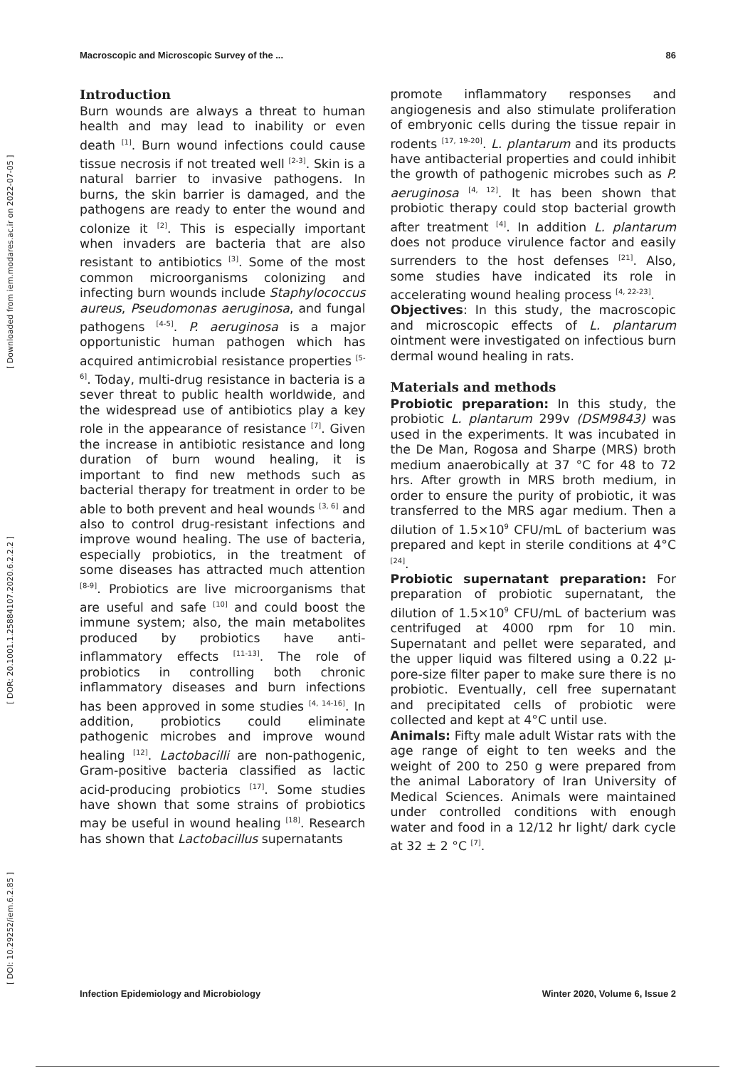[ DOI: 10.29252/iem.6.2.85 ] [ DOR: 20.1001.1.25884107.2020.6.2.2.2 ] [ Downloaded from iem.modares.ac.ir on 2022-07-05 ]
Macroscopic and Microscopic Survey of the ... 86
Introduction
Burn wounds are always a threat to human health and may lead to inability or even death <sup>[1]</sup>. Burn wound infections could cause tissue necrosis if not treated well <sup>[2-3]</sup>. Skin is a natural barrier to invasive pathogens. In burns, the skin barrier is damaged, and the pathogens are ready to enter the wound and colonize it <sup>[2]</sup>. This is especially important when invaders are bacteria that are also resistant to antibiotics <sup>[3]</sup>. Some of the most common microorganisms colonizing and infecting burn wounds include Staphylococcus aureus, Pseudomonas aeruginosa, and fungal pathogens <sup>[4-5]</sup>. P. aeruginosa is a major opportunistic human pathogen which has acquired antimicrobial resistance properties <sup>[5-6]</sup>. Today, multi-drug resistance in bacteria is a sever threat to public health worldwide, and the widespread use of antibiotics play a key role in the appearance of resistance <sup>[7]</sup>. Given the increase in antibiotic resistance and long duration of burn wound healing, it is important to find new methods such as bacterial therapy for treatment in order to be able to both prevent and heal wounds <sup>[3, 6]</sup> and also to control drug-resistant infections and improve wound healing. The use of bacteria, especially probiotics, in the treatment of some diseases has attracted much attention <sup>[8-9]</sup>. Probiotics are live microorganisms that are useful and safe <sup>[10]</sup> and could boost the immune system; also, the main metabolites produced by probiotics have anti-inflammatory effects <sup>[11-13]</sup>. The role of probiotics in controlling both chronic inflammatory diseases and burn infections has been approved in some studies <sup>[4, 14-16]</sup>. In addition, probiotics could eliminate pathogenic microbes and improve wound healing <sup>[12]</sup>. Lactobacilli are non-pathogenic, Gram-positive bacteria classified as lactic acid-producing probiotics <sup>[17]</sup>. Some studies have shown that some strains of probiotics may be useful in wound healing <sup>[18]</sup>. Research has shown that Lactobacillus supernatants
promote inflammatory responses and angiogenesis and also stimulate proliferation of embryonic cells during the tissue repair in rodents <sup>[17, 19-20]</sup>. L. plantarum and its products have antibacterial properties and could inhibit the growth of pathogenic microbes such as P. aeruginosa <sup>[4, 12]</sup>. It has been shown that probiotic therapy could stop bacterial growth after treatment <sup>[4]</sup>. In addition L. plantarum does not produce virulence factor and easily surrenders to the host defenses <sup>[21]</sup>. Also, some studies have indicated its role in accelerating wound healing process <sup>[4, 22-23]</sup>.
Objectives: In this study, the macroscopic and microscopic effects of L. plantarum ointment were investigated on infectious burn dermal wound healing in rats.
Materials and methods
Probiotic preparation: In this study, the probiotic L. plantarum 299v (DSM9843) was used in the experiments. It was incubated in the De Man, Rogosa and Sharpe (MRS) broth medium anaerobically at 37 °C for 48 to 72 hrs. After growth in MRS broth medium, in order to ensure the purity of probiotic, it was transferred to the MRS agar medium. Then a dilution of 1.5×10<sup>9</sup> CFU/mL of bacterium was prepared and kept in sterile conditions at 4°C <sup>[24]</sup>.
Probiotic supernatant preparation: For preparation of probiotic supernatant, the dilution of 1.5×10<sup>9</sup> CFU/mL of bacterium was centrifuged at 4000 rpm for 10 min. Supernatant and pellet were separated, and the upper liquid was filtered using a 0.22 µ-pore-size filter paper to make sure there is no probiotic. Eventually, cell free supernatant and precipitated cells of probiotic were collected and kept at 4°C until use.
Animals: Fifty male adult Wistar rats with the age range of eight to ten weeks and the weight of 200 to 250 g were prepared from the animal Laboratory of Iran University of Medical Sciences. Animals were maintained under controlled conditions with enough water and food in a 12/12 hr light/ dark cycle at 32 ± 2 °C <sup>[7]</sup>.
Infection Epidemiology and Microbiology Winter 2020, Volume 6, Issue 2